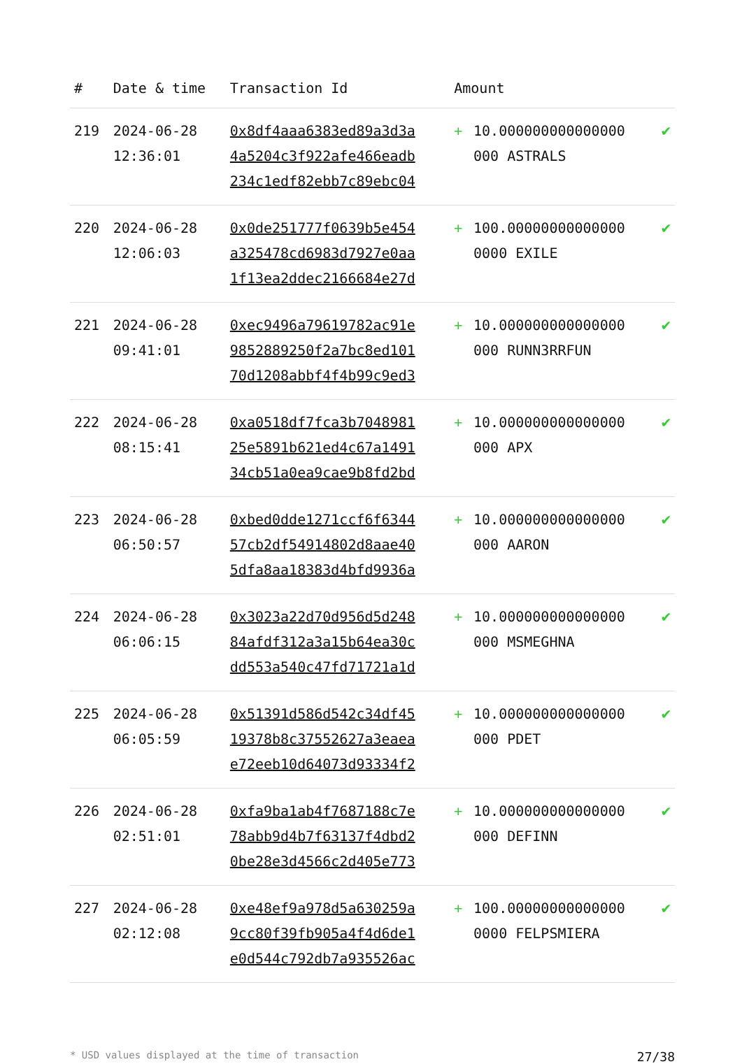| # | Date & time | Transaction Id | Amount | | |
| --- | --- | --- | --- | --- | --- |
| 219 | 2024-06-28 12:36:01 | 0x8df4aaa6383ed89a3d3a 4a5204c3f922afe466eadb 234c1edf82ebb7c89ebc04 | + | 10.000000000000000 000 ASTRALS | ✔ |
| 220 | 2024-06-28 12:06:03 | 0x0de251777f0639b5e454 a325478cd6983d7927e0aa 1f13ea2ddec2166684e27d | + | 100.00000000000000 0000 EXILE | ✔ |
| 221 | 2024-06-28 09:41:01 | 0xec9496a79619782ac91e 9852889250f2a7bc8ed101 70d1208abbf4f4b99c9ed3 | + | 10.000000000000000 000 RUNN3RRFUN | ✔ |
| 222 | 2024-06-28 08:15:41 | 0xa0518df7fca3b7048981 25e5891b621ed4c67a1491 34cb51a0ea9cae9b8fd2bd | + | 10.000000000000000 000 APX | ✔ |
| 223 | 2024-06-28 06:50:57 | 0xbed0dde1271ccf6f6344 57cb2df54914802d8aae40 5dfa8aa18383d4bfd9936a | + | 10.000000000000000 000 AARON | ✔ |
| 224 | 2024-06-28 06:06:15 | 0x3023a22d70d956d5d248 84afdf312a3a15b64ea30c dd553a540c47fd71721a1d | + | 10.000000000000000 000 MSMEGHNA | ✔ |
| 225 | 2024-06-28 06:05:59 | 0x51391d586d542c34df45 19378b8c37552627a3eaea e72eeb10d64073d93334f2 | + | 10.000000000000000 000 PDET | ✔ |
| 226 | 2024-06-28 02:51:01 | 0xfa9ba1ab4f7687188c7e 78abb9d4b7f63137f4dbd2 0be28e3d4566c2d405e773 | + | 10.000000000000000 000 DEFINN | ✔ |
| 227 | 2024-06-28 02:12:08 | 0xe48ef9a978d5a630259a 9cc80f39fb905a4f4d6de1 e0d544c792db7a935526ac | + | 100.00000000000000 0000 FELPSMIERA | ✔ |
* USD values displayed at the time of transaction 27/38